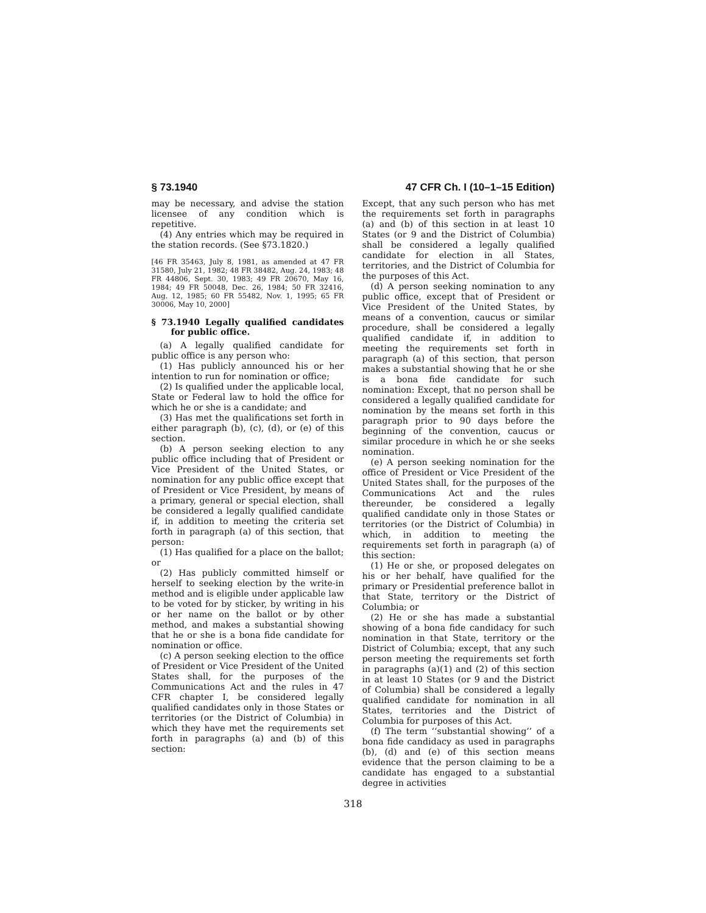§ 73.1940 47 CFR Ch. I (10–1–15 Edition)
may be necessary, and advise the station licensee of any condition which is repetitive.
(4) Any entries which may be required in the station records. (See §73.1820.)
[46 FR 35463, July 8, 1981, as amended at 47 FR 31580, July 21, 1982; 48 FR 38482, Aug. 24, 1983; 48 FR 44806, Sept. 30, 1983; 49 FR 20670, May 16, 1984; 49 FR 50048, Dec. 26, 1984; 50 FR 32416, Aug. 12, 1985; 60 FR 55482, Nov. 1, 1995; 65 FR 30006, May 10, 2000]
§ 73.1940 Legally qualified candidates for public office.
(a) A legally qualified candidate for public office is any person who:
(1) Has publicly announced his or her intention to run for nomination or office;
(2) Is qualified under the applicable local, State or Federal law to hold the office for which he or she is a candidate; and
(3) Has met the qualifications set forth in either paragraph (b), (c), (d), or (e) of this section.
(b) A person seeking election to any public office including that of President or Vice President of the United States, or nomination for any public office except that of President or Vice President, by means of a primary, general or special election, shall be considered a legally qualified candidate if, in addition to meeting the criteria set forth in paragraph (a) of this section, that person:
(1) Has qualified for a place on the ballot; or
(2) Has publicly committed himself or herself to seeking election by the write-in method and is eligible under applicable law to be voted for by sticker, by writing in his or her name on the ballot or by other method, and makes a substantial showing that he or she is a bona fide candidate for nomination or office.
(c) A person seeking election to the office of President or Vice President of the United States shall, for the purposes of the Communications Act and the rules in 47 CFR chapter I, be considered legally qualified candidates only in those States or territories (or the District of Columbia) in which they have met the requirements set forth in paragraphs (a) and (b) of this section:
Except, that any such person who has met the requirements set forth in paragraphs (a) and (b) of this section in at least 10 States (or 9 and the District of Columbia) shall be considered a legally qualified candidate for election in all States, territories, and the District of Columbia for the purposes of this Act.
(d) A person seeking nomination to any public office, except that of President or Vice President of the United States, by means of a convention, caucus or similar procedure, shall be considered a legally qualified candidate if, in addition to meeting the requirements set forth in paragraph (a) of this section, that person makes a substantial showing that he or she is a bona fide candidate for such nomination: Except, that no person shall be considered a legally qualified candidate for nomination by the means set forth in this paragraph prior to 90 days before the beginning of the convention, caucus or similar procedure in which he or she seeks nomination.
(e) A person seeking nomination for the office of President or Vice President of the United States shall, for the purposes of the Communications Act and the rules thereunder, be considered a legally qualified candidate only in those States or territories (or the District of Columbia) in which, in addition to meeting the requirements set forth in paragraph (a) of this section:
(1) He or she, or proposed delegates on his or her behalf, have qualified for the primary or Presidential preference ballot in that State, territory or the District of Columbia; or
(2) He or she has made a substantial showing of a bona fide candidacy for such nomination in that State, territory or the District of Columbia; except, that any such person meeting the requirements set forth in paragraphs (a)(1) and (2) of this section in at least 10 States (or 9 and the District of Columbia) shall be considered a legally qualified candidate for nomination in all States, territories and the District of Columbia for purposes of this Act.
(f) The term ‘‘substantial showing’’ of a bona fide candidacy as used in paragraphs (b), (d) and (e) of this section means evidence that the person claiming to be a candidate has engaged to a substantial degree in activities
318